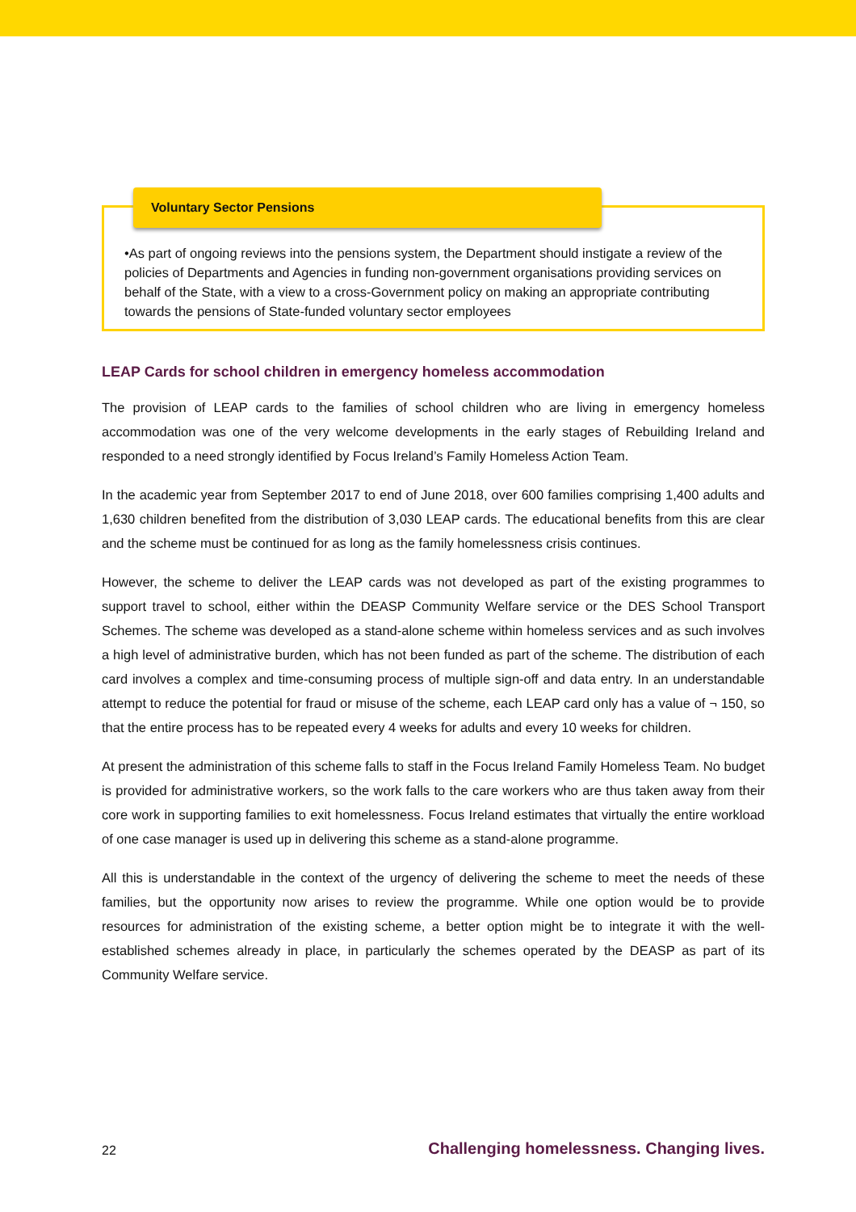Voluntary Sector Pensions
•As part of ongoing reviews into the pensions system, the Department should instigate a review of the policies of Departments and Agencies in funding non-government organisations providing services on behalf of the State, with a view to a cross-Government policy on making an appropriate contributing towards the pensions of State-funded voluntary sector employees
LEAP Cards for school children in emergency homeless accommodation
The provision of LEAP cards to the families of school children who are living in emergency homeless accommodation was one of the very welcome developments in the early stages of Rebuilding Ireland and responded to a need strongly identified by Focus Ireland’s Family Homeless Action Team.
In the academic year from September 2017 to end of June 2018, over 600 families comprising 1,400 adults and 1,630 children benefited from the distribution of 3,030 LEAP cards. The educational benefits from this are clear and the scheme must be continued for as long as the family homelessness crisis continues.
However, the scheme to deliver the LEAP cards was not developed as part of the existing programmes to support travel to school, either within the DEASP Community Welfare service or the DES School Transport Schemes. The scheme was developed as a stand-alone scheme within homeless services and as such involves a high level of administrative burden, which has not been funded as part of the scheme. The distribution of each card involves a complex and time-consuming process of multiple sign-off and data entry. In an understandable attempt to reduce the potential for fraud or misuse of the scheme, each LEAP card only has a value of ¬ 150, so that the entire process has to be repeated every 4 weeks for adults and every 10 weeks for children.
At present the administration of this scheme falls to staff in the Focus Ireland Family Homeless Team. No budget is provided for administrative workers, so the work falls to the care workers who are thus taken away from their core work in supporting families to exit homelessness. Focus Ireland estimates that virtually the entire workload of one case manager is used up in delivering this scheme as a stand-alone programme.
All this is understandable in the context of the urgency of delivering the scheme to meet the needs of these families, but the opportunity now arises to review the programme. While one option would be to provide resources for administration of the existing scheme, a better option might be to integrate it with the well-established schemes already in place, in particularly the schemes operated by the DEASP as part of its Community Welfare service.
22 Challenging homelessness. Changing lives.